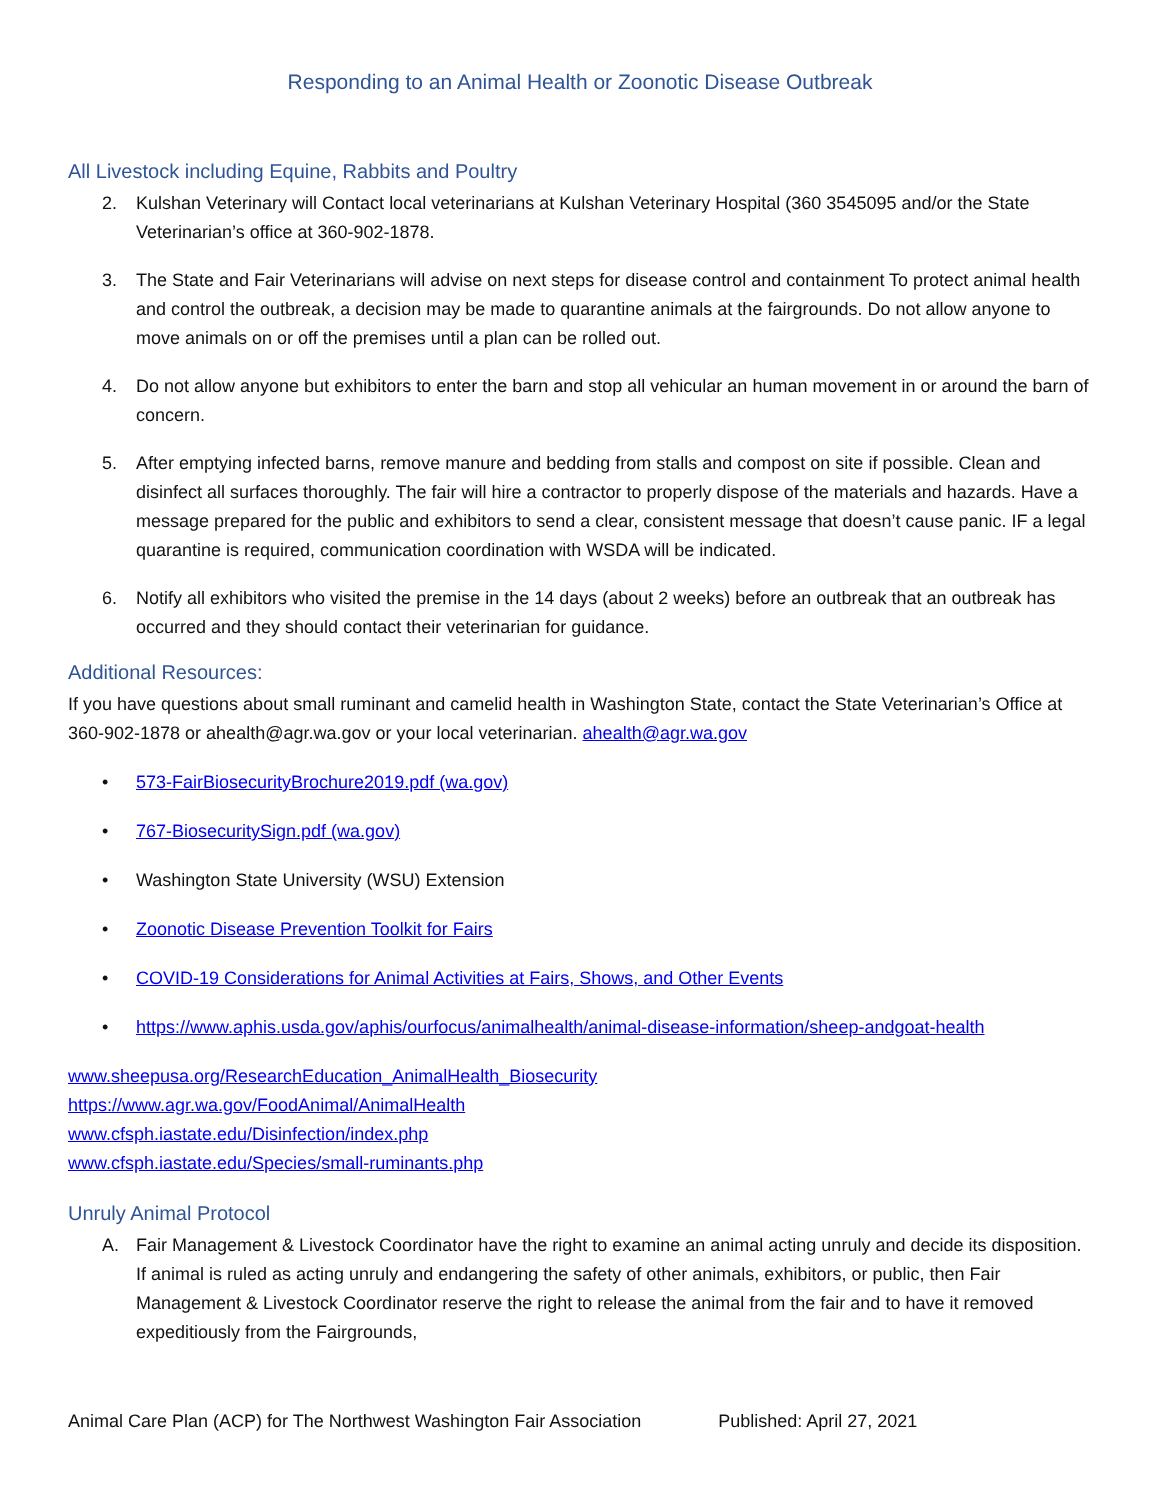Responding to an Animal Health or Zoonotic Disease Outbreak
All Livestock including Equine, Rabbits and Poultry
2. Kulshan Veterinary will Contact local veterinarians at Kulshan Veterinary Hospital (360 3545095 and/or the State Veterinarian’s office at 360-902-1878.
3. The State and Fair Veterinarians will advise on next steps for disease control and containment To protect animal health and control the outbreak, a decision may be made to quarantine animals at the fairgrounds. Do not allow anyone to move animals on or off the premises until a plan can be rolled out.
4. Do not allow anyone but exhibitors to enter the barn and stop all vehicular an human movement in or around the barn of concern.
5. After emptying infected barns, remove manure and bedding from stalls and compost on site if possible. Clean and disinfect all surfaces thoroughly. The fair will hire a contractor to properly dispose of the materials and hazards. Have a message prepared for the public and exhibitors to send a clear, consistent message that doesn’t cause panic. IF a legal quarantine is required, communication coordination with WSDA will be indicated.
6. Notify all exhibitors who visited the premise in the 14 days (about 2 weeks) before an outbreak that an outbreak has occurred and they should contact their veterinarian for guidance.
Additional Resources:
If you have questions about small ruminant and camelid health in Washington State, contact the State Veterinarian’s Office at 360-902-1878 or ahealth@agr.wa.gov or your local veterinarian. ahealth@agr.wa.gov
• 573-FairBiosecurityBrochure2019.pdf (wa.gov)
• 767-BiosecuritySign.pdf (wa.gov)
• Washington State University (WSU) Extension
• Zoonotic Disease Prevention Toolkit for Fairs
• COVID-19 Considerations for Animal Activities at Fairs, Shows, and Other Events
• https://www.aphis.usda.gov/aphis/ourfocus/animalhealth/animal-disease-information/sheep-andgoat-health
www.sheepusa.org/ResearchEducation_AnimalHealth_Biosecurity
https://www.agr.wa.gov/FoodAnimal/AnimalHealth
www.cfsph.iastate.edu/Disinfection/index.php
www.cfsph.iastate.edu/Species/small-ruminants.php
Unruly Animal Protocol
A. Fair Management & Livestock Coordinator have the right to examine an animal acting unruly and decide its disposition. If animal is ruled as acting unruly and endangering the safety of other animals, exhibitors, or public, then Fair Management & Livestock Coordinator reserve the right to release the animal from the fair and to have it removed expeditiously from the Fairgrounds,
Animal Care Plan (ACP) for The Northwest Washington Fair Association Published: April 27, 2021